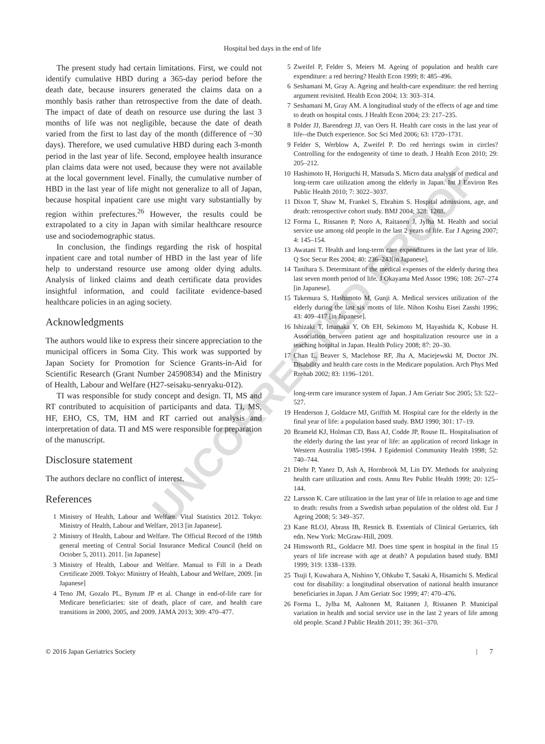Hospital bed days in the end of life
The present study had certain limitations. First, we could not identify cumulative HBD during a 365-day period before the death date, because insurers generated the claims data on a monthly basis rather than retrospective from the date of death. The impact of date of death on resource use during the last 3 months of life was not negligible, because the date of death varied from the first to last day of the month (difference of ~30 days). Therefore, we used cumulative HBD during each 3-month period in the last year of life. Second, employee health insurance plan claims data were not used, because they were not available at the local government level. Finally, the cumulative number of HBD in the last year of life might not generalize to all of Japan, because hospital inpatient care use might vary substantially by region within prefectures.<sup>26</sup> However, the results could be extrapolated to a city in Japan with similar healthcare resource use and sociodemographic status.
In conclusion, the findings regarding the risk of hospital inpatient care and total number of HBD in the last year of life help to understand resource use among older dying adults. Analysis of linked claims and death certificate data provides insightful information, and could facilitate evidence-based healthcare policies in an aging society.
Acknowledgments
The authors would like to express their sincere appreciation to the municipal officers in Soma City. This work was supported by Japan Society for Promotion for Science Grants-in-Aid for Scientific Research (Grant Number 24590834) and the Ministry of Health, Labour and Welfare (H27-seisaku-senryaku-012).
TI was responsible for study concept and design. TI, MS and RT contributed to acquisition of participants and data. TI, MS, HF, EHO, CS, TM, HM and RT carried out analysis and interpretation of data. TI and MS were responsible for preparation of the manuscript.
Disclosure statement
The authors declare no conflict of interest.
References
1 Ministry of Health, Labour and Welfare. Vital Statistics 2012. Tokyo: Ministry of Health, Labour and Welfare, 2013 [in Japanese].
2 Ministry of Health, Labour and Welfare. The Official Record of the 198th general meeting of Central Social Insurance Medical Council (held on October 5, 2011). 2011. [in Japanese]
3 Ministry of Health, Labour and Welfare. Manual to Fill in a Death Certificate 2009. Tokyo: Ministry of Health, Labour and Welfare, 2009. [in Japanese]
4 Teno JM, Gozalo PL, Bynum JP et al. Change in end-of-life care for Medicare beneficiaries: site of death, place of care, and health care transitions in 2000, 2005, and 2009. JAMA 2013; 309: 470–477.
5 Zweifel P, Felder S, Meiers M. Ageing of population and health care expenditure: a red herring? Health Econ 1999; 8: 485–496.
6 Seshamani M, Gray A. Ageing and health-care expenditure: the red herring argument revisited. Health Econ 2004; 13: 303–314.
7 Seshamani M, Gray AM. A longitudinal study of the effects of age and time to death on hospital costs. J Health Econ 2004; 23: 217–235.
8 Polder JJ, Barendregt JJ, van Oers H. Health care costs in the last year of life--the Dutch experience. Soc Sci Med 2006; 63: 1720–1731.
9 Felder S, Werblow A, Zweifel P. Do red herrings swim in circles? Controlling for the endogeneity of time to death. J Health Econ 2010; 29: 205–212.
10 Hashimoto H, Horiguchi H, Matsuda S. Micro data analysis of medical and long-term care utilization among the elderly in Japan. Int J Environ Res Public Health 2010; 7: 3022–3037.
11 Dixon T, Shaw M, Frankel S, Ebrahim S. Hospital admissions, age, and death: retrospective cohort study. BMJ 2004; 328: 1288.
12 Forma L, Rissanen P, Noro A, Raitanen J, Jylha M. Health and social service use among old people in the last 2 years of life. Eur J Ageing 2007; 4: 145–154.
13 Awatani T. Health and long-term care expenditures in the last year of life. Q Soc Secur Res 2004; 40: 236–243[in Japanese].
14 Tanihara S. Determinant of the medical expenses of the elderly during thea last seven month period of life. J Okayama Med Assoc 1996; 108: 267–274 [in Japanese].
15 Takemura S, Hashimoto M, Gunji A. Medical services utilization of the elderly during the last six monts of life. Nihon Koshu Eisei Zasshi 1996; 43: 409–417 [in Japanese].
16 Ishizaki T, Imanaka Y, Oh EH, Sekimoto M, Hayashida K, Kobuse H. Association between patient age and hospitalization resource use in a teaching hospital in Japan. Health Policy 2008; 87: 20–30.
17 Chan L, Beaver S, Maclehose RF, Jha A, Maciejewski M, Doctor JN. Disability and health care costs in the Medicare population. Arch Phys Med Rrehab 2002; 83: 1196–1201.
long-term care insurance system of Japan. J Am Geriatr Soc 2005; 53: 522–527.
19 Henderson J, Goldacre MJ, Griffith M. Hospital care for the elderly in the final year of life: a population based study. BMJ 1990; 301: 17–19.
20 Brameld KJ, Holman CD, Bass AJ, Codde JP, Rouse IL. Hospitalisation of the elderly during the last year of life: an application of record linkage in Western Australia 1985-1994. J Epidemiol Community Health 1998; 52: 740–744.
21 Diehr P, Yanez D, Ash A, Hornbrook M, Lin DY. Methods for analyzing health care utilization and costs. Annu Rev Public Health 1999; 20: 125–144.
22 Larsson K. Care utilization in the last year of life in relation to age and time to death: results from a Swedish urban population of the oldest old. Eur J Ageing 2008; 5: 349–357.
23 Kane RLOJ, Abrass IB, Resnick B. Essentials of Clinical Geriatrics, 6th edn. New York: McGraw-Hill, 2009.
24 Himsworth RL, Goldacre MJ. Does time spent in hospital in the final 15 years of life increase with age at death? A population based study. BMJ 1999; 319: 1338–1339.
25 Tsuji I, Kuwahara A, Nishino Y, Ohkubo T, Sasaki A, Hisamichi S. Medical cost for disability: a longitudinal observation of national health insurance beneficiaries in Japan. J Am Geriatr Soc 1999; 47: 470–476.
26 Forma L, Jylha M, Aaltonen M, Raitanen J, Rissanen P. Municipal variation in health and social service use in the last 2 years of life among old people. Scand J Public Health 2011; 39: 361–370.
© 2016 Japan Geriatrics Society | 7
UNCORRECTED PROOF